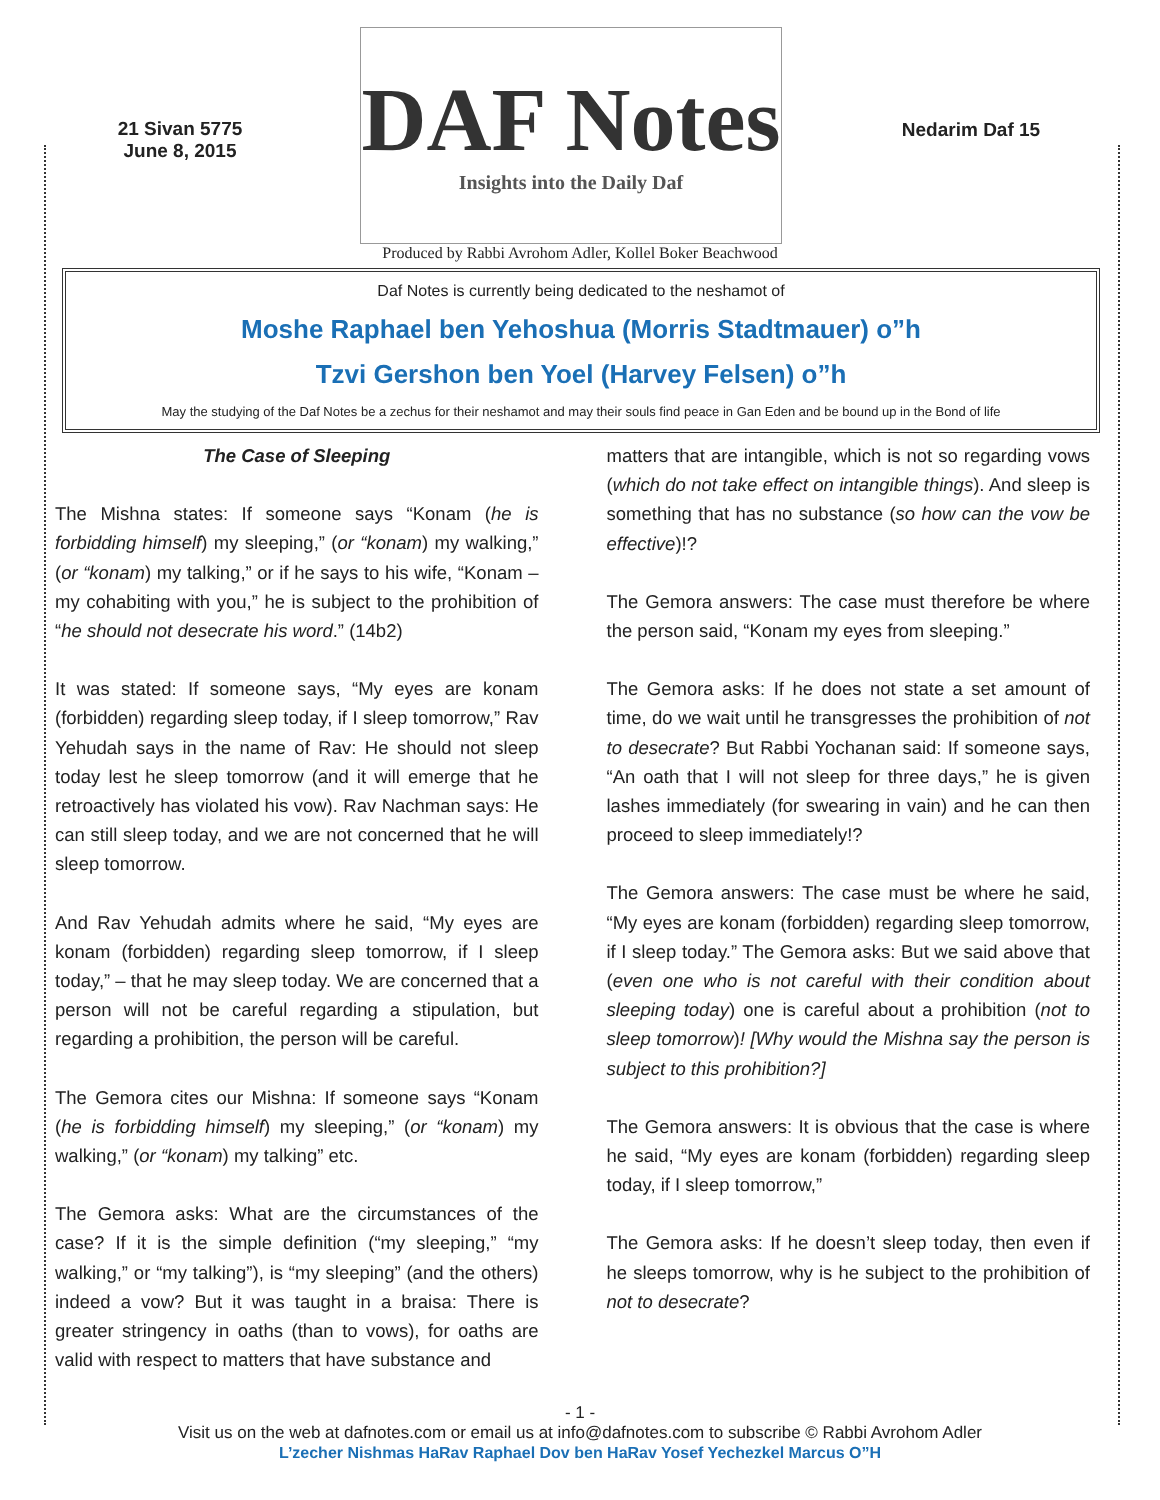21 Sivan 5775
June 8, 2015
DAF Notes
Insights into the Daily Daf
Nedarim Daf 15
Produced by Rabbi Avrohom Adler, Kollel Boker Beachwood
Daf Notes is currently being dedicated to the neshamot of
Moshe Raphael ben Yehoshua (Morris Stadtmauer) o”h
Tzvi Gershon ben Yoel (Harvey Felsen) o”h
May the studying of the Daf Notes be a zechus for their neshamot and may their souls find peace in Gan Eden and be bound up in the Bond of life
The Case of Sleeping
The Mishna states: If someone says “Konam (he is forbidding himself) my sleeping,” (or “konam) my walking,” (or “konam) my talking,” or if he says to his wife, “Konam – my cohabiting with you,” he is subject to the prohibition of “he should not desecrate his word.” (14b2)
It was stated: If someone says, “My eyes are konam (forbidden) regarding sleep today, if I sleep tomorrow,” Rav Yehudah says in the name of Rav: He should not sleep today lest he sleep tomorrow (and it will emerge that he retroactively has violated his vow). Rav Nachman says: He can still sleep today, and we are not concerned that he will sleep tomorrow.
And Rav Yehudah admits where he said, “My eyes are konam (forbidden) regarding sleep tomorrow, if I sleep today,” – that he may sleep today. We are concerned that a person will not be careful regarding a stipulation, but regarding a prohibition, the person will be careful.
The Gemora cites our Mishna: If someone says “Konam (he is forbidding himself) my sleeping,” (or “konam) my walking,” (or “konam) my talking” etc.
The Gemora asks: What are the circumstances of the case? If it is the simple definition (“my sleeping,” “my walking,” or “my talking”), is “my sleeping” (and the others) indeed a vow? But it was taught in a braisa: There is greater stringency in oaths (than to vows), for oaths are valid with respect to matters that have substance and
matters that are intangible, which is not so regarding vows (which do not take effect on intangible things). And sleep is something that has no substance (so how can the vow be effective)!?
The Gemora answers: The case must therefore be where the person said, “Konam my eyes from sleeping.”
The Gemora asks: If he does not state a set amount of time, do we wait until he transgresses the prohibition of not to desecrate? But Rabbi Yochanan said: If someone says, “An oath that I will not sleep for three days,” he is given lashes immediately (for swearing in vain) and he can then proceed to sleep immediately!?
The Gemora answers: The case must be where he said, “My eyes are konam (forbidden) regarding sleep tomorrow, if I sleep today.” The Gemora asks: But we said above that (even one who is not careful with their condition about sleeping today) one is careful about a prohibition (not to sleep tomorrow)! [Why would the Mishna say the person is subject to this prohibition?]
The Gemora answers: It is obvious that the case is where he said, “My eyes are konam (forbidden) regarding sleep today, if I sleep tomorrow,”
The Gemora asks: If he doesn’t sleep today, then even if he sleeps tomorrow, why is he subject to the prohibition of not to desecrate?
- 1 -
Visit us on the web at dafnotes.com or email us at info@dafnotes.com to subscribe © Rabbi Avrohom Adler
L’zecher Nishmas HaRav Raphael Dov ben HaRav Yosef Yechezkel Marcus O”H